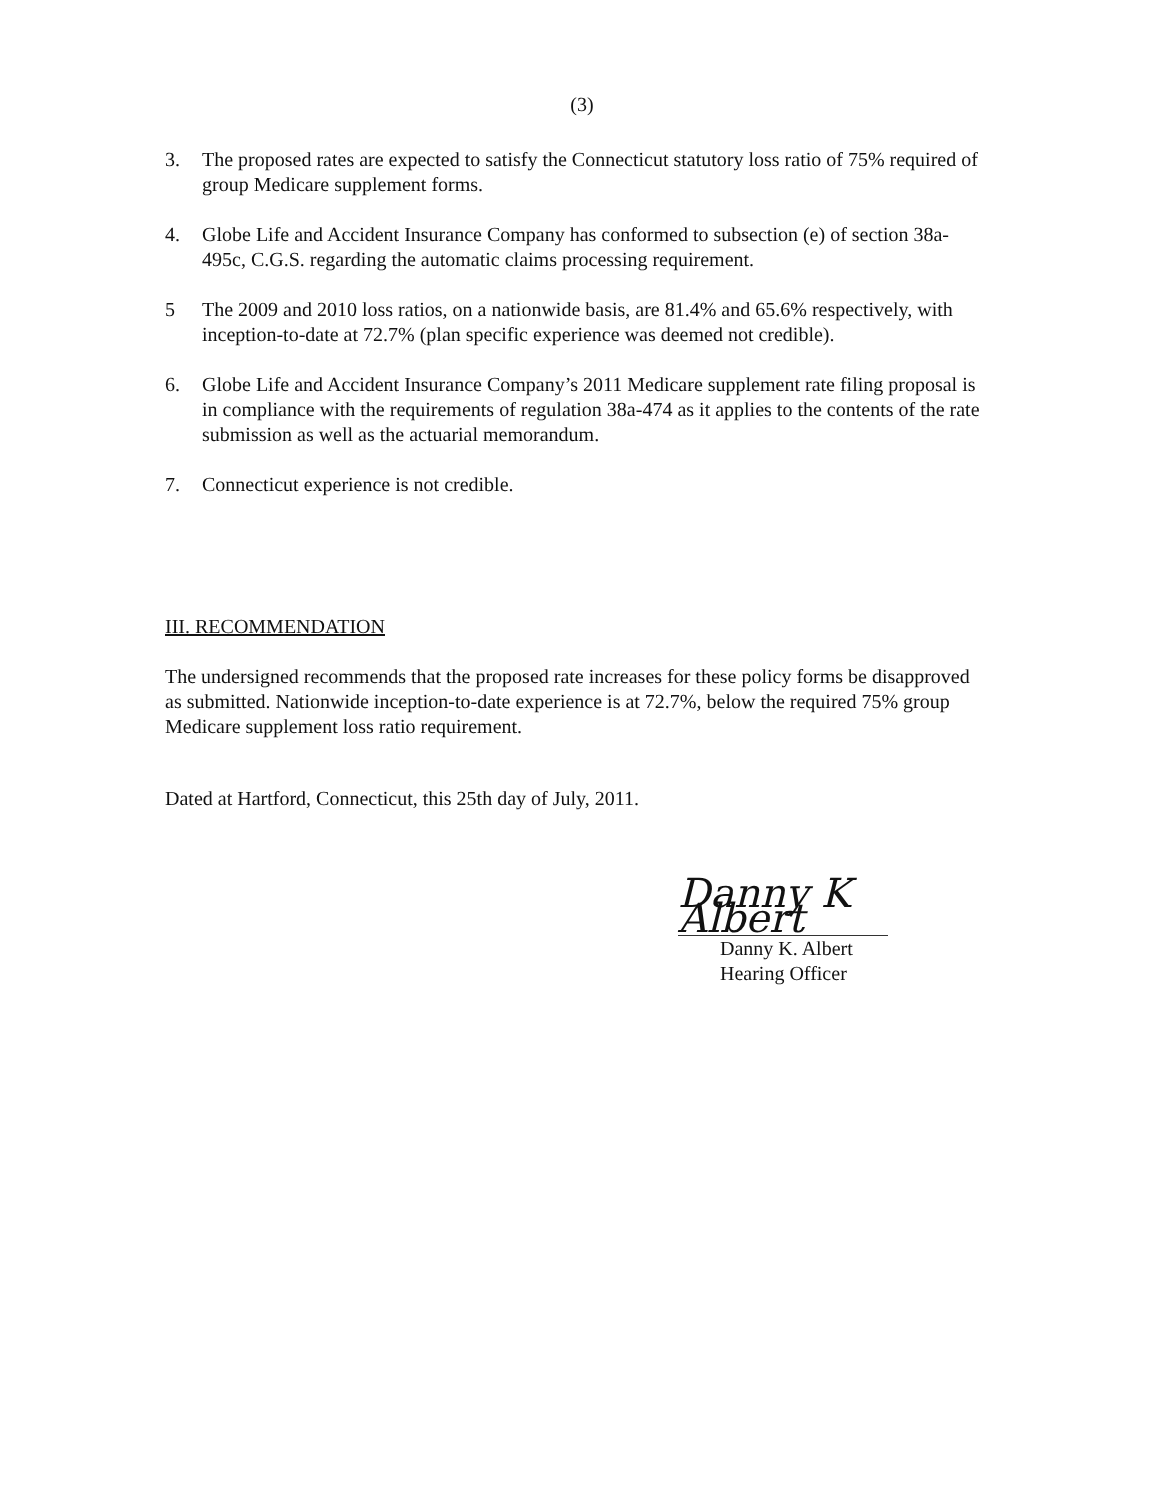(3)
3. The proposed rates are expected to satisfy the Connecticut statutory loss ratio of 75% required of group Medicare supplement forms.
4. Globe Life and Accident Insurance Company has conformed to subsection (e) of section 38a-495c, C.G.S. regarding the automatic claims processing requirement.
5 The 2009 and 2010 loss ratios, on a nationwide basis, are 81.4% and 65.6% respectively, with inception-to-date at 72.7% (plan specific experience was deemed not credible).
6. Globe Life and Accident Insurance Company’s 2011 Medicare supplement rate filing proposal is in compliance with the requirements of regulation 38a-474 as it applies to the contents of the rate submission as well as the actuarial memorandum.
7. Connecticut experience is not credible.
III. RECOMMENDATION
The undersigned recommends that the proposed rate increases for these policy forms be disapproved as submitted. Nationwide inception-to-date experience is at 72.7%, below the required 75% group Medicare supplement loss ratio requirement.
Dated at Hartford, Connecticut, this 25th day of July, 2011.
Danny K Albert
Danny K. Albert
Hearing Officer